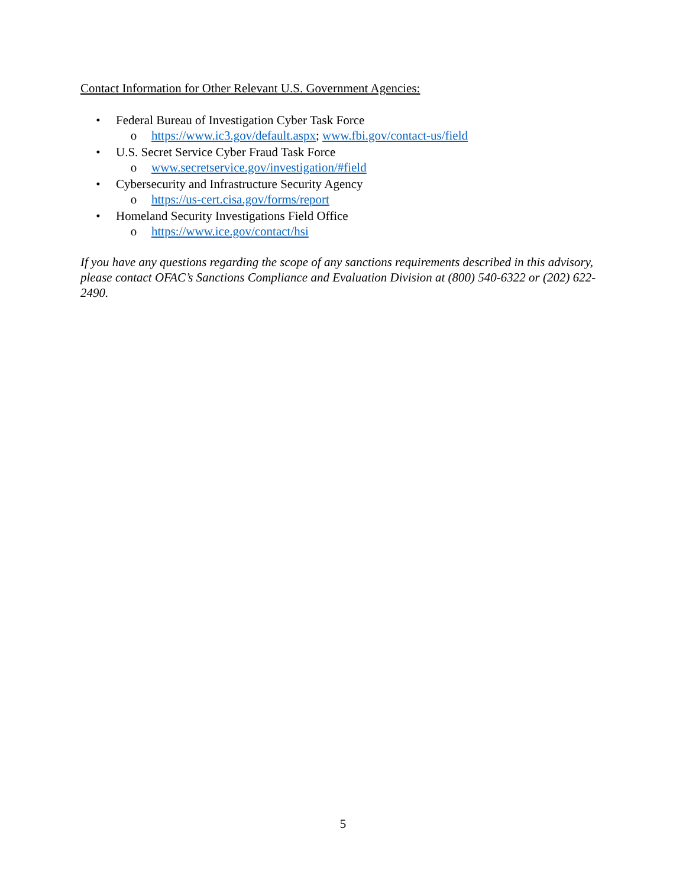Contact Information for Other Relevant U.S. Government Agencies:
• Federal Bureau of Investigation Cyber Task Force
o https://www.ic3.gov/default.aspx; www.fbi.gov/contact-us/field
• U.S. Secret Service Cyber Fraud Task Force
o www.secretservice.gov/investigation/#field
• Cybersecurity and Infrastructure Security Agency
o https://us-cert.cisa.gov/forms/report
• Homeland Security Investigations Field Office
o https://www.ice.gov/contact/hsi
If you have any questions regarding the scope of any sanctions requirements described in this advisory, please contact OFAC’s Sanctions Compliance and Evaluation Division at (800) 540-6322 or (202) 622-2490.
5